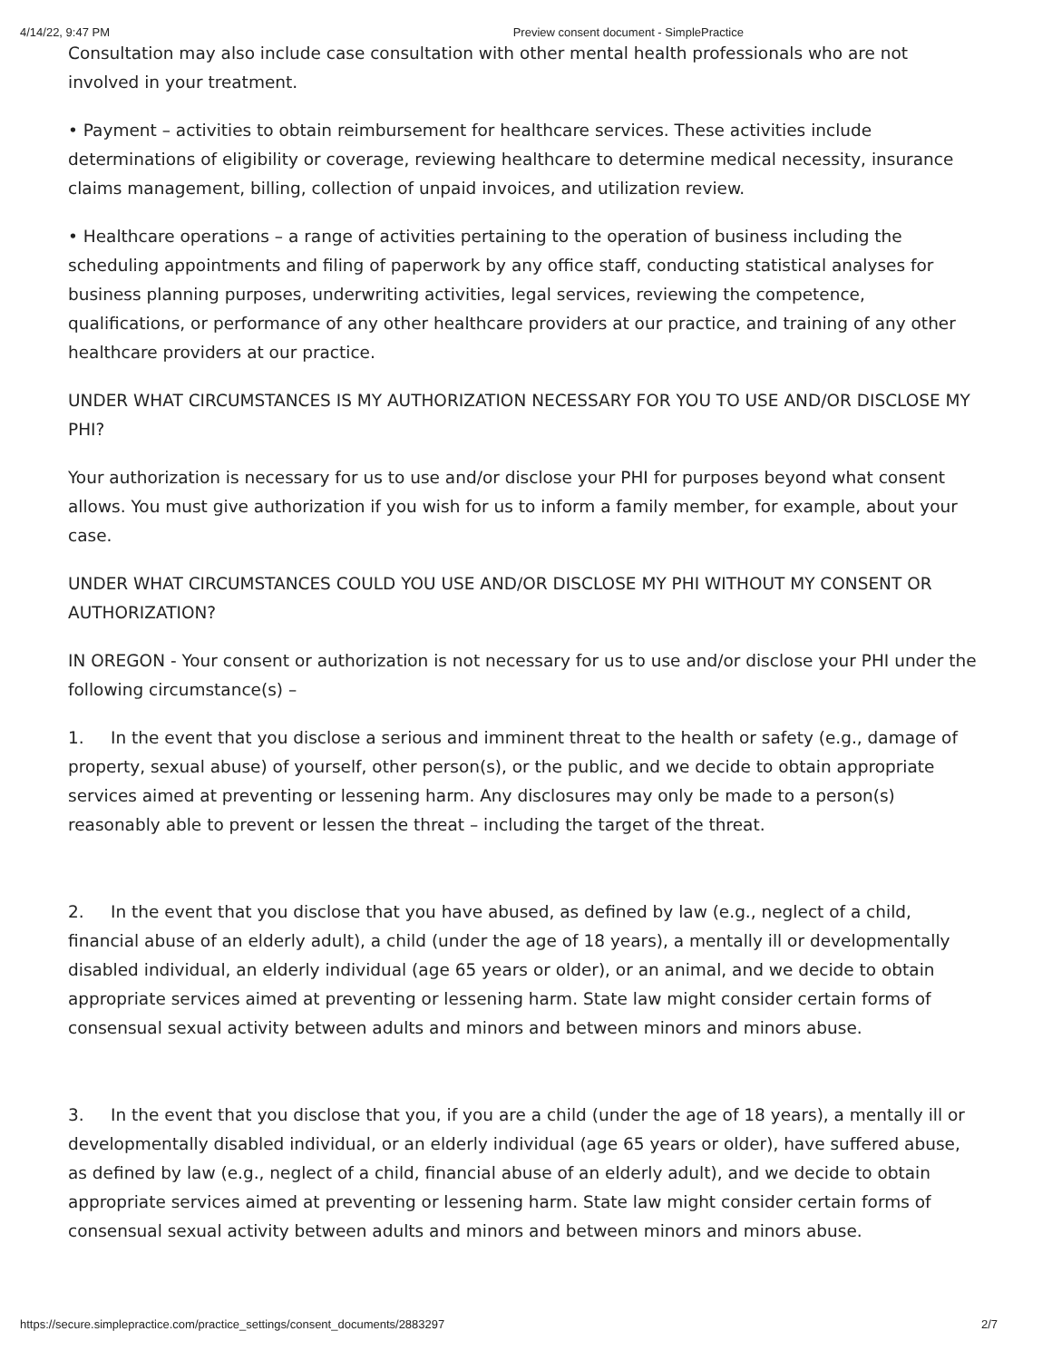4/14/22, 9:47 PM Preview consent document - SimplePractice
Consultation may also include case consultation with other mental health professionals who are not involved in your treatment.
• Payment – activities to obtain reimbursement for healthcare services. These activities include determinations of eligibility or coverage, reviewing healthcare to determine medical necessity, insurance claims management, billing, collection of unpaid invoices, and utilization review.
• Healthcare operations – a range of activities pertaining to the operation of business including the scheduling appointments and filing of paperwork by any office staff, conducting statistical analyses for business planning purposes, underwriting activities, legal services, reviewing the competence, qualifications, or performance of any other healthcare providers at our practice, and training of any other healthcare providers at our practice.
UNDER WHAT CIRCUMSTANCES IS MY AUTHORIZATION NECESSARY FOR YOU TO USE AND/OR DISCLOSE MY PHI?
Your authorization is necessary for us to use and/or disclose your PHI for purposes beyond what consent allows. You must give authorization if you wish for us to inform a family member, for example, about your case.
UNDER WHAT CIRCUMSTANCES COULD YOU USE AND/OR DISCLOSE MY PHI WITHOUT MY CONSENT OR AUTHORIZATION?
IN OREGON - Your consent or authorization is not necessary for us to use and/or disclose your PHI under the following circumstance(s) –
1. In the event that you disclose a serious and imminent threat to the health or safety (e.g., damage of property, sexual abuse) of yourself, other person(s), or the public, and we decide to obtain appropriate services aimed at preventing or lessening harm. Any disclosures may only be made to a person(s) reasonably able to prevent or lessen the threat – including the target of the threat.
2. In the event that you disclose that you have abused, as defined by law (e.g., neglect of a child, financial abuse of an elderly adult), a child (under the age of 18 years), a mentally ill or developmentally disabled individual, an elderly individual (age 65 years or older), or an animal, and we decide to obtain appropriate services aimed at preventing or lessening harm. State law might consider certain forms of consensual sexual activity between adults and minors and between minors and minors abuse.
3. In the event that you disclose that you, if you are a child (under the age of 18 years), a mentally ill or developmentally disabled individual, or an elderly individual (age 65 years or older), have suffered abuse, as defined by law (e.g., neglect of a child, financial abuse of an elderly adult), and we decide to obtain appropriate services aimed at preventing or lessening harm. State law might consider certain forms of consensual sexual activity between adults and minors and between minors and minors abuse.
https://secure.simplepractice.com/practice_settings/consent_documents/2883297 2/7